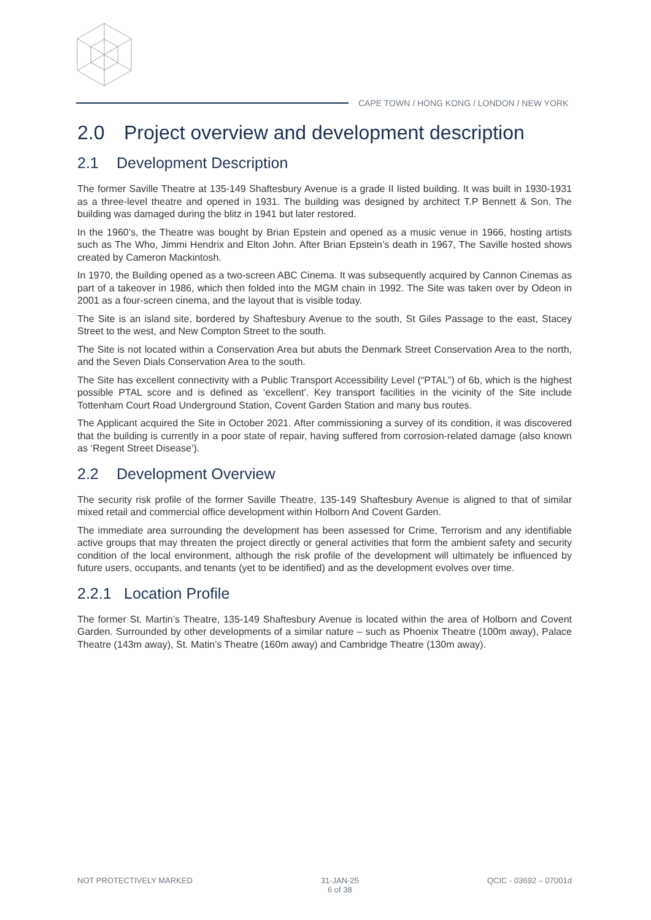CAPE TOWN / HONG KONG / LONDON / NEW YORK
2.0 Project overview and development description
2.1 Development Description
The former Saville Theatre at 135-149 Shaftesbury Avenue is a grade II listed building. It was built in 1930-1931 as a three-level theatre and opened in 1931. The building was designed by architect T.P Bennett & Son. The building was damaged during the blitz in 1941 but later restored.
In the 1960’s, the Theatre was bought by Brian Epstein and opened as a music venue in 1966, hosting artists such as The Who, Jimmi Hendrix and Elton John. After Brian Epstein’s death in 1967, The Saville hosted shows created by Cameron Mackintosh.
In 1970, the Building opened as a two-screen ABC Cinema. It was subsequently acquired by Cannon Cinemas as part of a takeover in 1986, which then folded into the MGM chain in 1992. The Site was taken over by Odeon in 2001 as a four-screen cinema, and the layout that is visible today.
The Site is an island site, bordered by Shaftesbury Avenue to the south, St Giles Passage to the east, Stacey Street to the west, and New Compton Street to the south.
The Site is not located within a Conservation Area but abuts the Denmark Street Conservation Area to the north, and the Seven Dials Conservation Area to the south.
The Site has excellent connectivity with a Public Transport Accessibility Level (“PTAL”) of 6b, which is the highest possible PTAL score and is defined as ‘excellent’. Key transport facilities in the vicinity of the Site include Tottenham Court Road Underground Station, Covent Garden Station and many bus routes.
The Applicant acquired the Site in October 2021. After commissioning a survey of its condition, it was discovered that the building is currently in a poor state of repair, having suffered from corrosion-related damage (also known as ‘Regent Street Disease’).
2.2 Development Overview
The security risk profile of the former Saville Theatre, 135-149 Shaftesbury Avenue is aligned to that of similar mixed retail and commercial office development within Holborn And Covent Garden.
The immediate area surrounding the development has been assessed for Crime, Terrorism and any identifiable active groups that may threaten the project directly or general activities that form the ambient safety and security condition of the local environment, although the risk profile of the development will ultimately be influenced by future users, occupants, and tenants (yet to be identified) and as the development evolves over time.
2.2.1 Location Profile
The former St. Martin’s Theatre, 135-149 Shaftesbury Avenue is located within the area of Holborn and Covent Garden. Surrounded by other developments of a similar nature – such as Phoenix Theatre (100m away), Palace Theatre (143m away), St. Matin’s Theatre (160m away) and Cambridge Theatre (130m away).
NOT PROTECTIVELY MARKED 31-JAN-25
6 of 38
QCIC - 03692 – 07001d